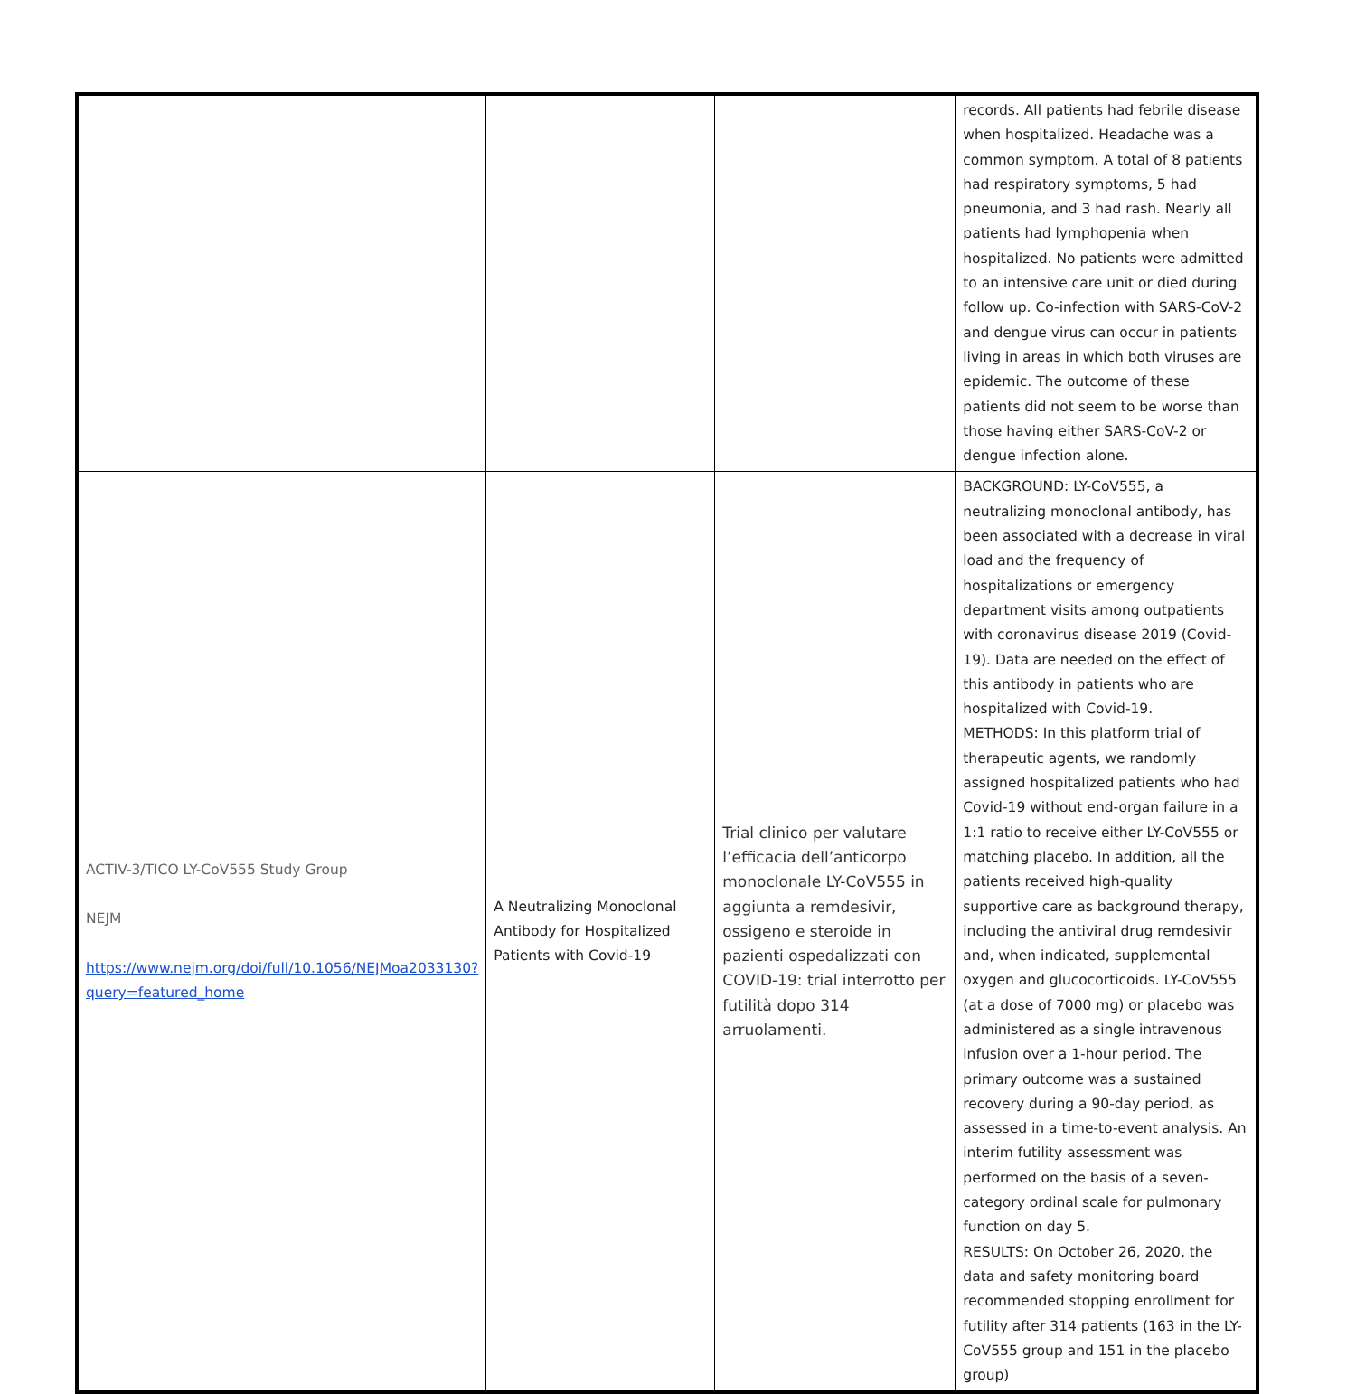| | | | records. All patients had febrile disease when hospitalized. Headache was a common symptom. A total of 8 patients had respiratory symptoms, 5 had pneumonia, and 3 had rash. Nearly all patients had lymphopenia when hospitalized. No patients were admitted to an intensive care unit or died during follow up. Co-infection with SARS-CoV-2 and dengue virus can occur in patients living in areas in which both viruses are epidemic. The outcome of these patients did not seem to be worse than those having either SARS-CoV-2 or dengue infection alone. |
| ACTIV-3/TICO LY-CoV555 Study Group NEJM https://www.nejm.org/doi/full/10.1056/NEJMoa2033130?query=featured_home | A Neutralizing Monoclonal Antibody for Hospitalized Patients with Covid-19 | Trial clinico per valutare l’efficacia dell’anticorpo monoclonale LY-CoV555 in aggiunta a remdesivir, ossigeno e steroide in pazienti ospedalizzati con COVID-19: trial interrotto per futilità dopo 314 arruolamenti. | BACKGROUND: LY-CoV555, a neutralizing monoclonal antibody, has been associated with a decrease in viral load and the frequency of hospitalizations or emergency department visits among outpatients with coronavirus disease 2019 (Covid-19). Data are needed on the effect of this antibody in patients who are hospitalized with Covid-19. METHODS: In this platform trial of therapeutic agents, we randomly assigned hospitalized patients who had Covid-19 without end-organ failure in a 1:1 ratio to receive either LY-CoV555 or matching placebo. In addition, all the patients received high-quality supportive care as background therapy, including the antiviral drug remdesivir and, when indicated, supplemental oxygen and glucocorticoids. LY-CoV555 (at a dose of 7000 mg) or placebo was administered as a single intravenous infusion over a 1-hour period. The primary outcome was a sustained recovery during a 90-day period, as assessed in a time-to-event analysis. An interim futility assessment was performed on the basis of a seven-category ordinal scale for pulmonary function on day 5. RESULTS: On October 26, 2020, the data and safety monitoring board recommended stopping enrollment for futility after 314 patients (163 in the LY-CoV555 group and 151 in the placebo group) |